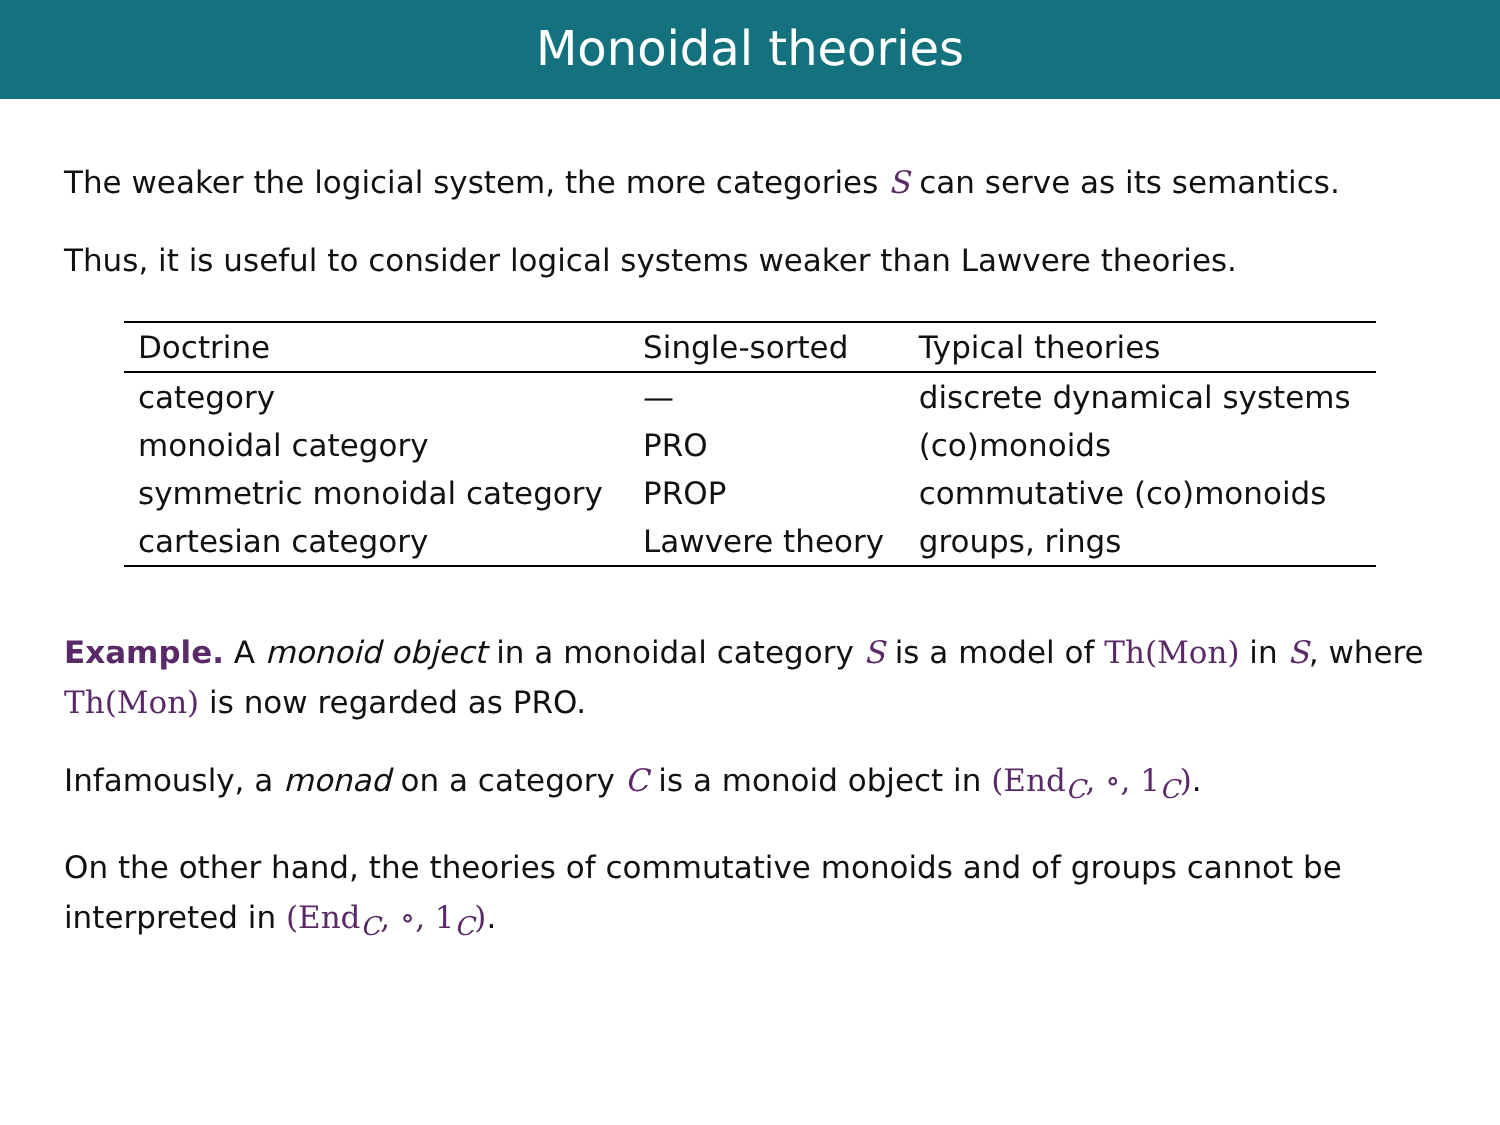Monoidal theories
The weaker the logicial system, the more categories S can serve as its semantics.
Thus, it is useful to consider logical systems weaker than Lawvere theories.
| Doctrine | Single-sorted | Typical theories |
| --- | --- | --- |
| category | — | discrete dynamical systems |
| monoidal category | PRO | (co)monoids |
| symmetric monoidal category | PROP | commutative (co)monoids |
| cartesian category | Lawvere theory | groups, rings |
Example. A monoid object in a monoidal category S is a model of Th(Mon) in S, where Th(Mon) is now regarded as PRO.
Infamously, a monad on a category C is a monoid object in (End<sub>C</sub>, ∘, 1<sub>C</sub>).
On the other hand, the theories of commutative monoids and of groups cannot be interpreted in (End<sub>C</sub>, ∘, 1<sub>C</sub>).